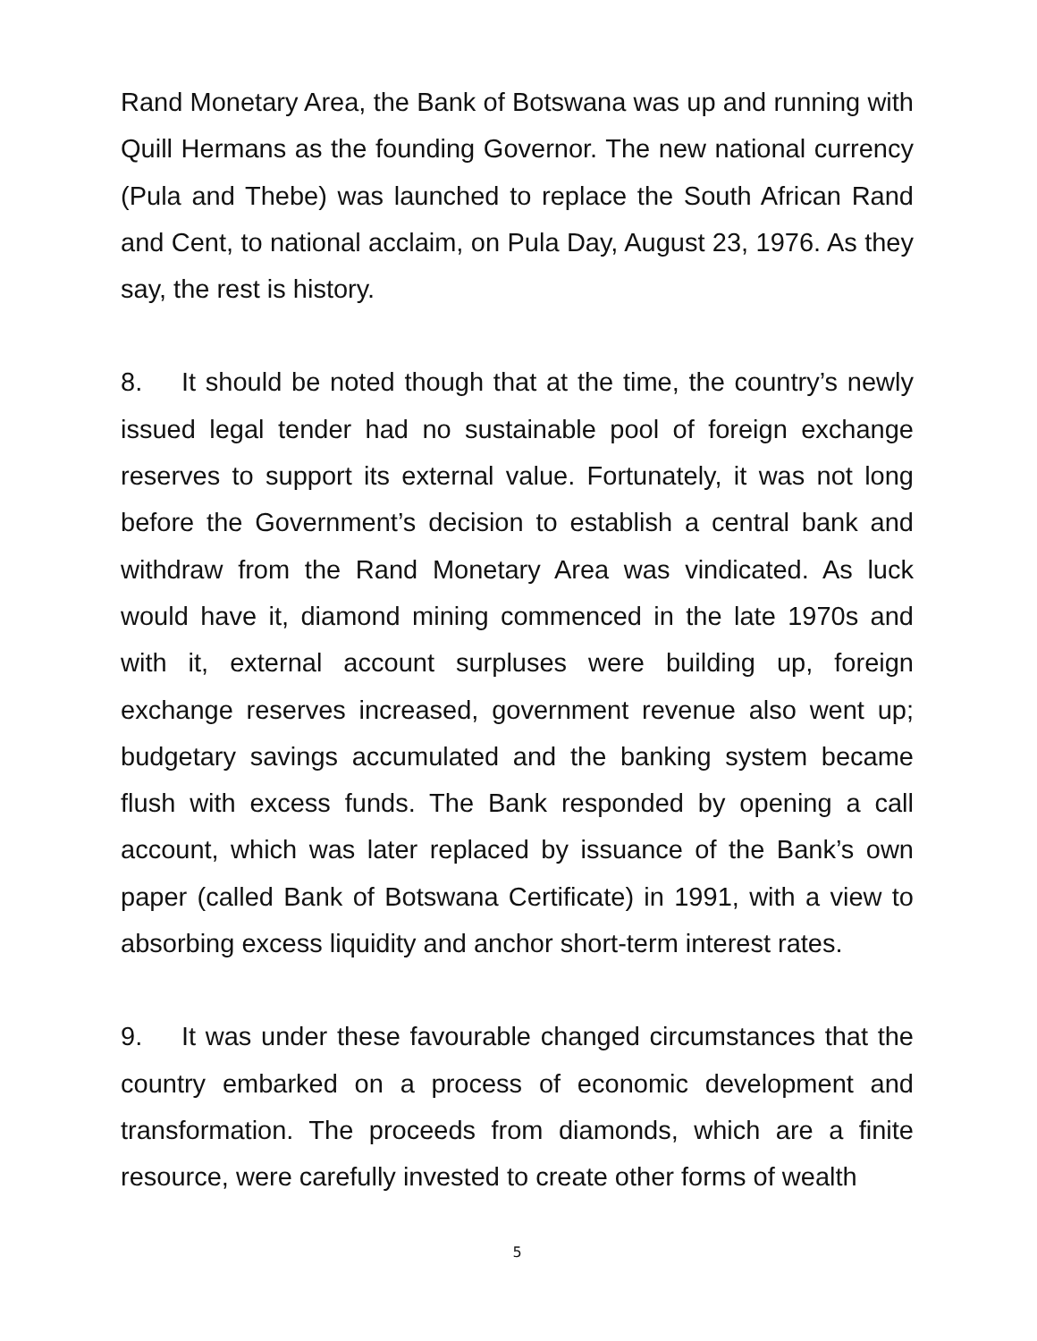Rand Monetary Area, the Bank of Botswana was up and running with Quill Hermans as the founding Governor. The new national currency (Pula and Thebe) was launched to replace the South African Rand and Cent, to national acclaim, on Pula Day, August 23, 1976. As they say, the rest is history.
8. It should be noted though that at the time, the country’s newly issued legal tender had no sustainable pool of foreign exchange reserves to support its external value. Fortunately, it was not long before the Government’s decision to establish a central bank and withdraw from the Rand Monetary Area was vindicated. As luck would have it, diamond mining commenced in the late 1970s and with it, external account surpluses were building up, foreign exchange reserves increased, government revenue also went up; budgetary savings accumulated and the banking system became flush with excess funds. The Bank responded by opening a call account, which was later replaced by issuance of the Bank’s own paper (called Bank of Botswana Certificate) in 1991, with a view to absorbing excess liquidity and anchor short-term interest rates.
9. It was under these favourable changed circumstances that the country embarked on a process of economic development and transformation. The proceeds from diamonds, which are a finite resource, were carefully invested to create other forms of wealth
5